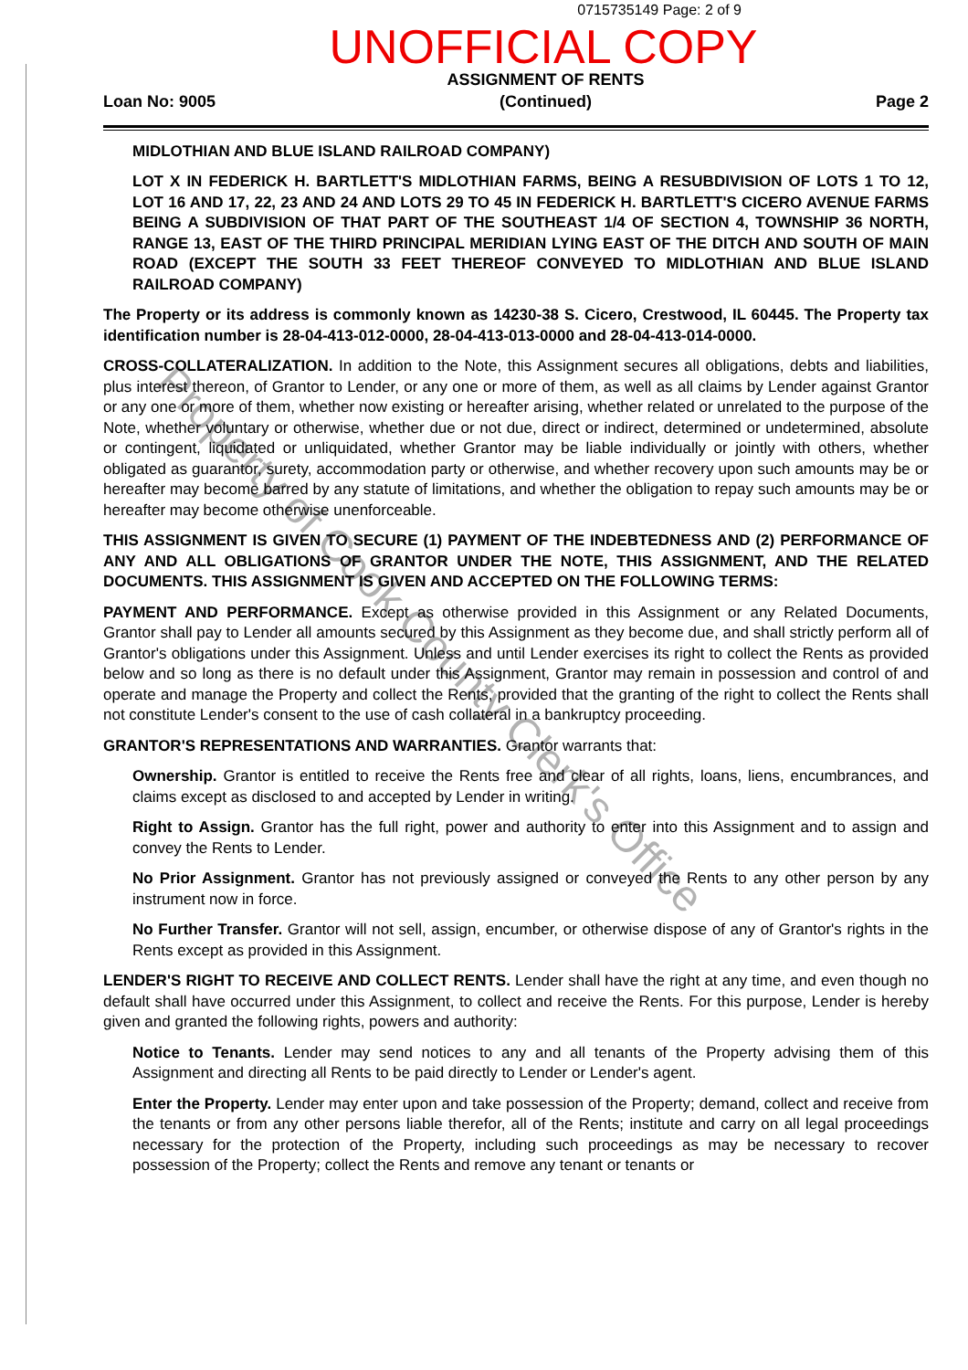Property of Cook County Clerk's Office
0715735149 Page: 2 of 9
UNOFFICIAL COPY
Loan No: 9005 ASSIGNMENT OF RENTS
(Continued) Page 2
MIDLOTHIAN AND BLUE ISLAND RAILROAD COMPANY)
LOT X IN FEDERICK H. BARTLETT'S MIDLOTHIAN FARMS, BEING A RESUBDIVISION OF LOTS 1 TO 12, LOT 16 AND 17, 22, 23 AND 24 AND LOTS 29 TO 45 IN FEDERICK H. BARTLETT'S CICERO AVENUE FARMS BEING A SUBDIVISION OF THAT PART OF THE SOUTHEAST 1/4 OF SECTION 4, TOWNSHIP 36 NORTH, RANGE 13, EAST OF THE THIRD PRINCIPAL MERIDIAN LYING EAST OF THE DITCH AND SOUTH OF MAIN ROAD (EXCEPT THE SOUTH 33 FEET THEREOF CONVEYED TO MIDLOTHIAN AND BLUE ISLAND RAILROAD COMPANY)
The Property or its address is commonly known as 14230-38 S. Cicero, Crestwood, IL 60445. The Property tax identification number is 28-04-413-012-0000, 28-04-413-013-0000 and 28-04-413-014-0000.
CROSS-COLLATERALIZATION. In addition to the Note, this Assignment secures all obligations, debts and liabilities, plus interest thereon, of Grantor to Lender, or any one or more of them, as well as all claims by Lender against Grantor or any one or more of them, whether now existing or hereafter arising, whether related or unrelated to the purpose of the Note, whether voluntary or otherwise, whether due or not due, direct or indirect, determined or undetermined, absolute or contingent, liquidated or unliquidated, whether Grantor may be liable individually or jointly with others, whether obligated as guarantor, surety, accommodation party or otherwise, and whether recovery upon such amounts may be or hereafter may become barred by any statute of limitations, and whether the obligation to repay such amounts may be or hereafter may become otherwise unenforceable.
THIS ASSIGNMENT IS GIVEN TO SECURE (1) PAYMENT OF THE INDEBTEDNESS AND (2) PERFORMANCE OF ANY AND ALL OBLIGATIONS OF GRANTOR UNDER THE NOTE, THIS ASSIGNMENT, AND THE RELATED DOCUMENTS. THIS ASSIGNMENT IS GIVEN AND ACCEPTED ON THE FOLLOWING TERMS:
PAYMENT AND PERFORMANCE. Except as otherwise provided in this Assignment or any Related Documents, Grantor shall pay to Lender all amounts secured by this Assignment as they become due, and shall strictly perform all of Grantor's obligations under this Assignment. Unless and until Lender exercises its right to collect the Rents as provided below and so long as there is no default under this Assignment, Grantor may remain in possession and control of and operate and manage the Property and collect the Rents, provided that the granting of the right to collect the Rents shall not constitute Lender's consent to the use of cash collateral in a bankruptcy proceeding.
GRANTOR'S REPRESENTATIONS AND WARRANTIES. Grantor warrants that:
Ownership. Grantor is entitled to receive the Rents free and clear of all rights, loans, liens, encumbrances, and claims except as disclosed to and accepted by Lender in writing.
Right to Assign. Grantor has the full right, power and authority to enter into this Assignment and to assign and convey the Rents to Lender.
No Prior Assignment. Grantor has not previously assigned or conveyed the Rents to any other person by any instrument now in force.
No Further Transfer. Grantor will not sell, assign, encumber, or otherwise dispose of any of Grantor's rights in the Rents except as provided in this Assignment.
LENDER'S RIGHT TO RECEIVE AND COLLECT RENTS. Lender shall have the right at any time, and even though no default shall have occurred under this Assignment, to collect and receive the Rents. For this purpose, Lender is hereby given and granted the following rights, powers and authority:
Notice to Tenants. Lender may send notices to any and all tenants of the Property advising them of this Assignment and directing all Rents to be paid directly to Lender or Lender's agent.
Enter the Property. Lender may enter upon and take possession of the Property; demand, collect and receive from the tenants or from any other persons liable therefor, all of the Rents; institute and carry on all legal proceedings necessary for the protection of the Property, including such proceedings as may be necessary to recover possession of the Property; collect the Rents and remove any tenant or tenants or